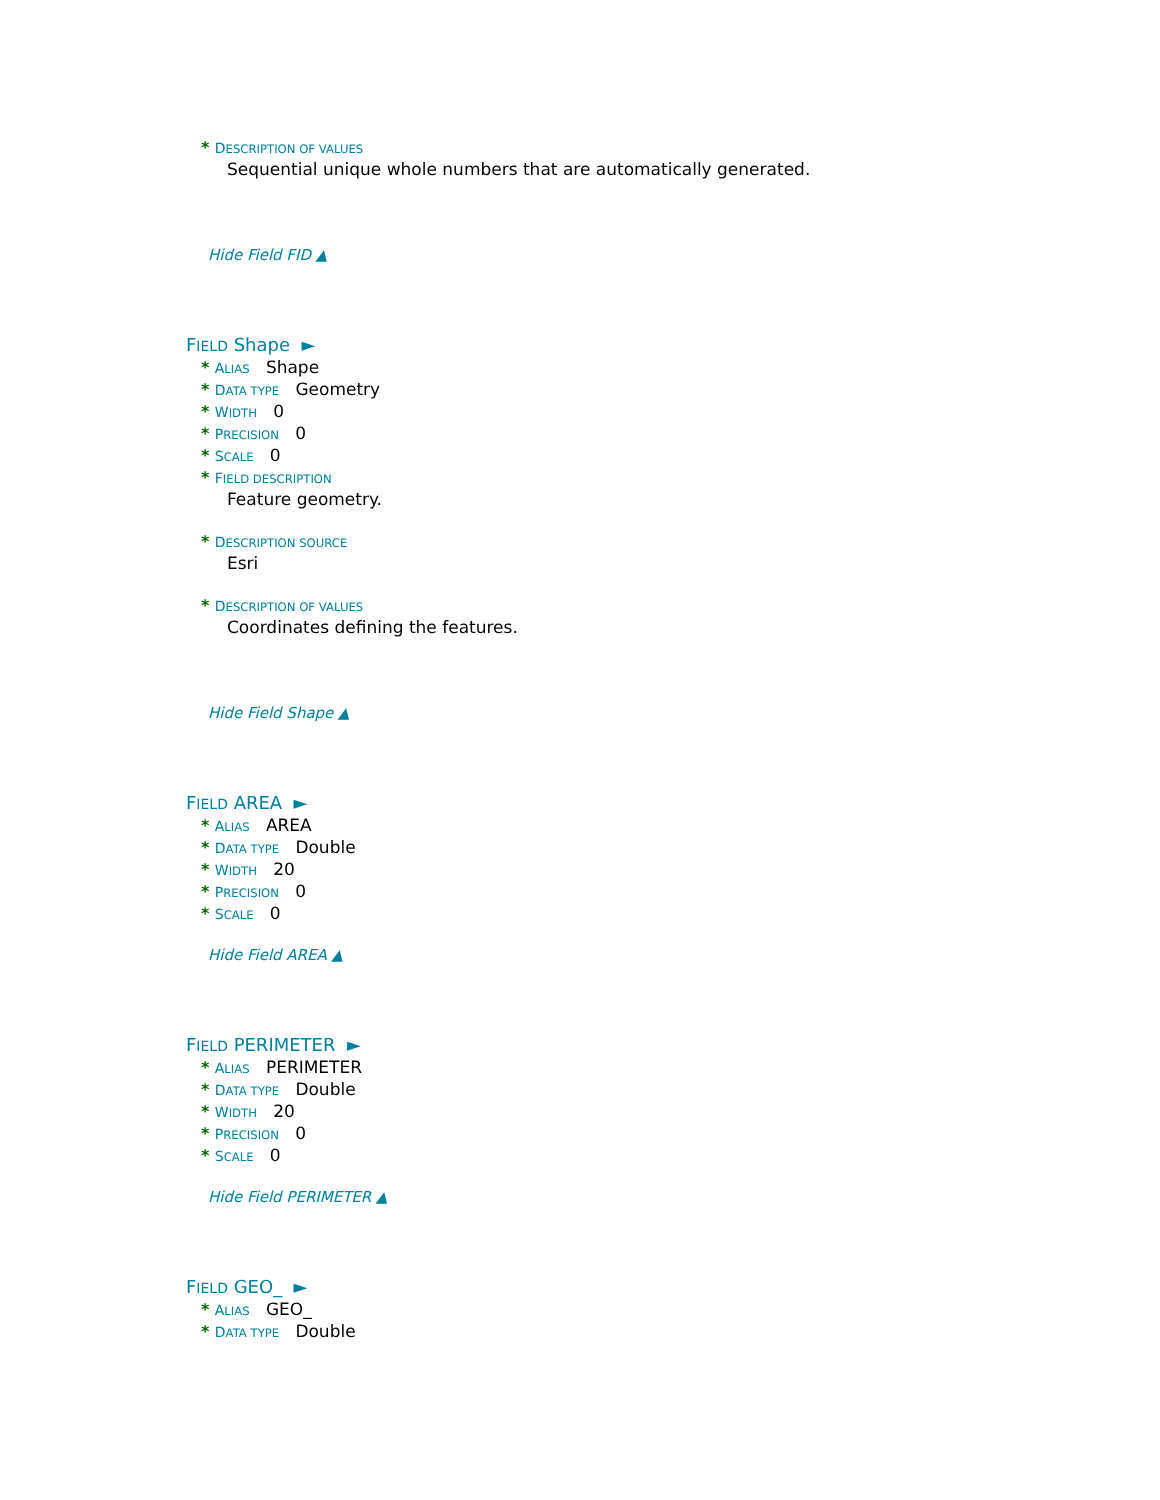* DESCRIPTION OF VALUES
Sequential unique whole numbers that are automatically generated.
Hide Field FID ▲
FIELD Shape ►
* ALIAS Shape
* DATA TYPE Geometry
* WIDTH 0
* PRECISION 0
* SCALE 0
* FIELD DESCRIPTION
Feature geometry.
* DESCRIPTION SOURCE
Esri
* DESCRIPTION OF VALUES
Coordinates defining the features.
Hide Field Shape ▲
FIELD AREA ►
* ALIAS AREA
* DATA TYPE Double
* WIDTH 20
* PRECISION 0
* SCALE 0
Hide Field AREA ▲
FIELD PERIMETER ►
* ALIAS PERIMETER
* DATA TYPE Double
* WIDTH 20
* PRECISION 0
* SCALE 0
Hide Field PERIMETER ▲
FIELD GEO_ ►
* ALIAS GEO_
* DATA TYPE Double